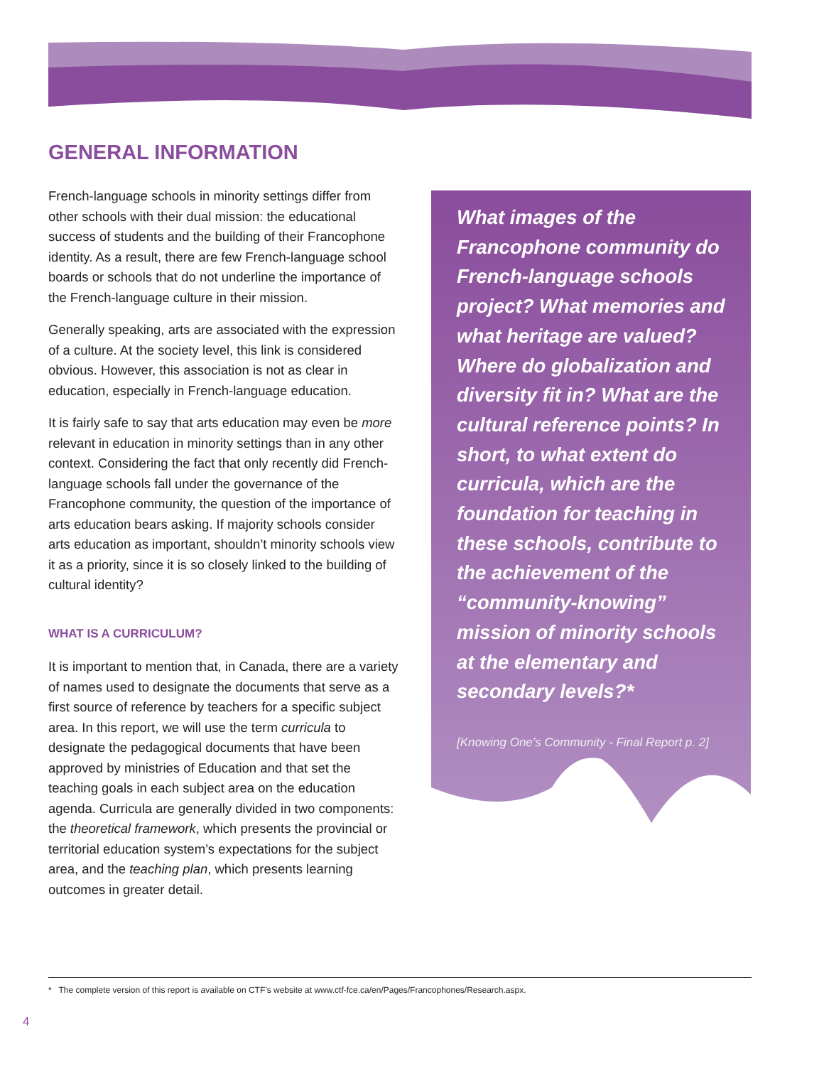GENERAL INFORMATION
French-language schools in minority settings differ from other schools with their dual mission: the educational success of students and the building of their Francophone identity. As a result, there are few French-language school boards or schools that do not underline the importance of the French-language culture in their mission.
Generally speaking, arts are associated with the expression of a culture. At the society level, this link is considered obvious. However, this association is not as clear in education, especially in French-language education.
It is fairly safe to say that arts education may even be more relevant in education in minority settings than in any other context. Considering the fact that only recently did French-language schools fall under the governance of the Francophone community, the question of the importance of arts education bears asking. If majority schools consider arts education as important, shouldn’t minority schools view it as a priority, since it is so closely linked to the building of cultural identity?
WHAT IS A CURRICULUM?
It is important to mention that, in Canada, there are a variety of names used to designate the documents that serve as a first source of reference by teachers for a specific subject area. In this report, we will use the term curricula to designate the pedagogical documents that have been approved by ministries of Education and that set the teaching goals in each subject area on the education agenda. Curricula are generally divided in two components: the theoretical framework, which presents the provincial or territorial education system’s expectations for the subject area, and the teaching plan, which presents learning outcomes in greater detail.
What images of the Francophone community do French-language schools project? What memories and what heritage are valued? Where do globalization and diversity fit in? What are the cultural reference points? In short, to what extent do curricula, which are the foundation for teaching in these schools, contribute to the achievement of the “community-knowing” mission of minority schools at the elementary and secondary levels?*
[Knowing One’s Community - Final Report p. 2]
* The complete version of this report is available on CTF’s website at www.ctf-fce.ca/en/Pages/Francophones/Research.aspx.
4